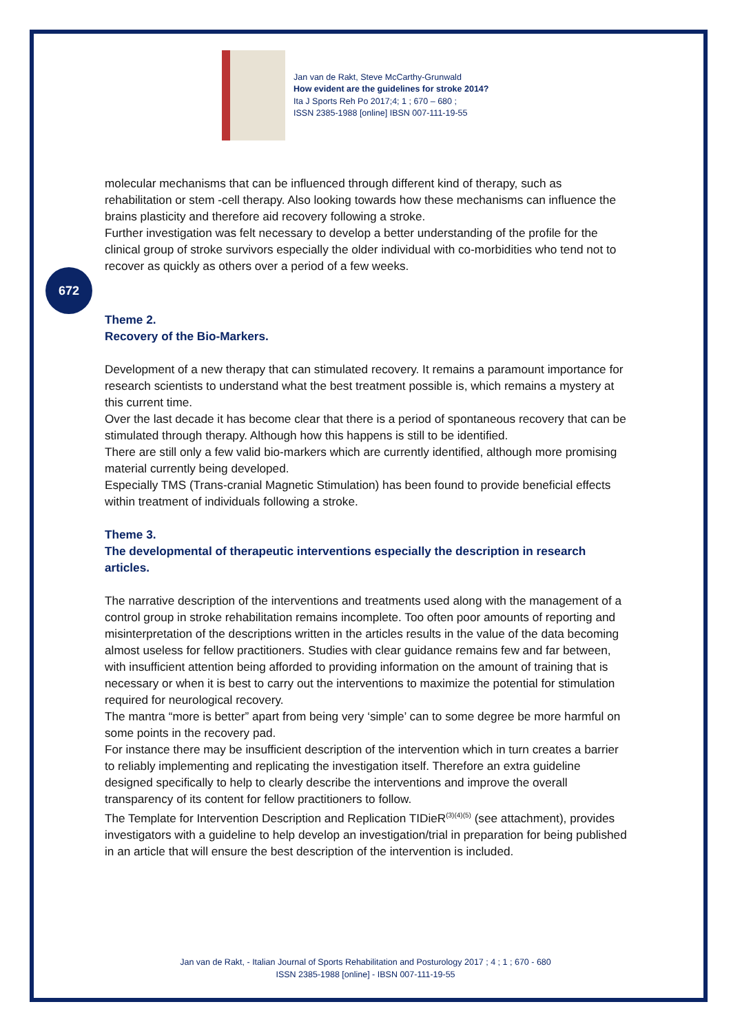Jan van de Rakt, Steve McCarthy-Grunwald
How evident are the guidelines for stroke 2014?
Ita J Sports Reh Po 2017;4; 1 ; 670 – 680 ;
ISSN 2385-1988 [online] IBSN 007-111-19-55
672
molecular mechanisms that can be influenced through different kind of therapy, such as rehabilitation or stem -cell therapy. Also looking towards how these mechanisms can influence the brains plasticity and therefore aid recovery following a stroke.
Further investigation was felt necessary to develop a better understanding of the profile for the clinical group of stroke survivors especially the older individual with co-morbidities who tend not to recover as quickly as others over a period of a few weeks.
Theme 2.
Recovery of the Bio-Markers.
Development of a new therapy that can stimulated recovery. It remains a paramount importance for research scientists to understand what the best treatment possible is, which remains a mystery at this current time.
Over the last decade it has become clear that there is a period of spontaneous recovery that can be stimulated through therapy. Although how this happens is still to be identified.
There are still only a few valid bio-markers which are currently identified, although more promising material currently being developed.
Especially TMS (Trans-cranial Magnetic Stimulation) has been found to provide beneficial effects within treatment of individuals following a stroke.
Theme 3.
The developmental of therapeutic interventions especially the description in research articles.
The narrative description of the interventions and treatments used along with the management of a control group in stroke rehabilitation remains incomplete. Too often poor amounts of reporting and misinterpretation of the descriptions written in the articles results in the value of the data becoming almost useless for fellow practitioners. Studies with clear guidance remains few and far between, with insufficient attention being afforded to providing information on the amount of training that is necessary or when it is best to carry out the interventions to maximize the potential for stimulation required for neurological recovery.
The mantra “more is better” apart from being very ‘simple’ can to some degree be more harmful on some points in the recovery pad.
For instance there may be insufficient description of the intervention which in turn creates a barrier to reliably implementing and replicating the investigation itself. Therefore an extra guideline designed specifically to help to clearly describe the interventions and improve the overall transparency of its content for fellow practitioners to follow.
The Template for Intervention Description and Replication TIDieR<sup>(3)(4)(5)</sup> (see attachment), provides investigators with a guideline to help develop an investigation/trial in preparation for being published in an article that will ensure the best description of the intervention is included.
Jan van de Rakt, - Italian Journal of Sports Rehabilitation and Posturology 2017 ; 4 ; 1 ; 670 - 680
ISSN 2385-1988 [online] - IBSN 007-111-19-55